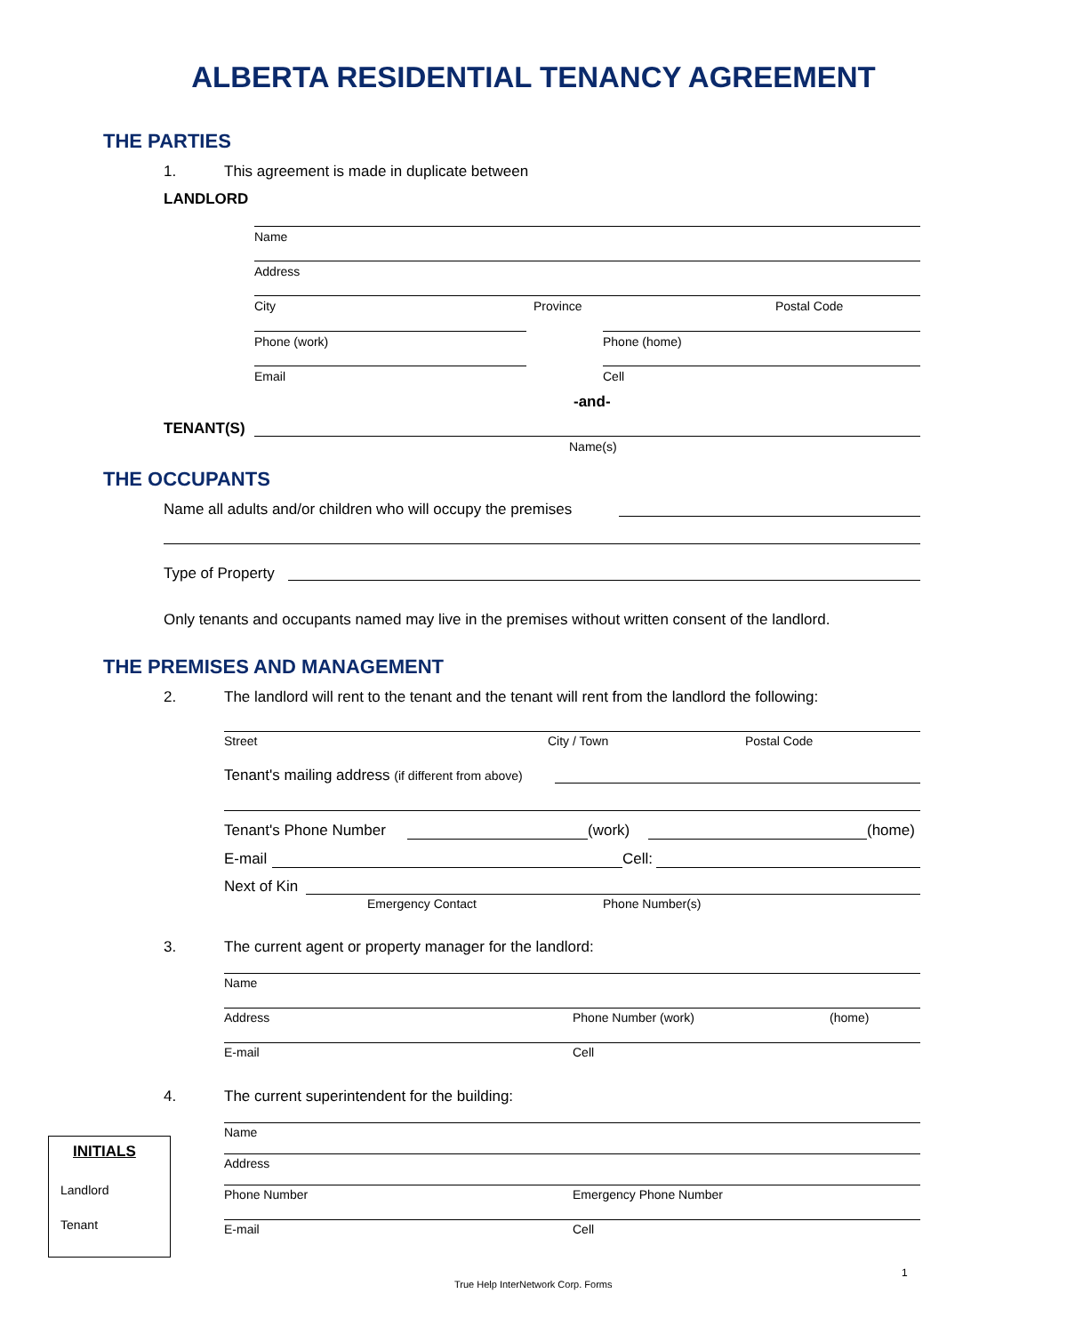ALBERTA RESIDENTIAL TENANCY AGREEMENT
THE PARTIES
1. This agreement is made in duplicate between
LANDLORD
Name
Address
City Province Postal Code
Phone (work) Phone (home)
Email Cell
-and-
TENANT(S)
Name(s)
THE OCCUPANTS
Name all adults and/or children who will occupy the premises
Type of Property
Only tenants and occupants named may live in the premises without written consent of the landlord.
THE PREMISES AND MANAGEMENT
2. The landlord will rent to the tenant and the tenant will rent from the landlord the following:
Street City / Town Postal Code
Tenant's mailing address (if different from above)
Tenant's Phone Number (work) (home)
E-mail Cell:
Next of Kin
Emergency Contact Phone Number(s)
3. The current agent or property manager for the landlord:
Name
Address Phone Number (work) (home)
E-mail Cell
4. The current superintendent for the building:
Name
Address
Phone Number Emergency Phone Number
E-mail Cell
INITIALS
Landlord
Tenant
1
True Help InterNetwork Corp. Forms